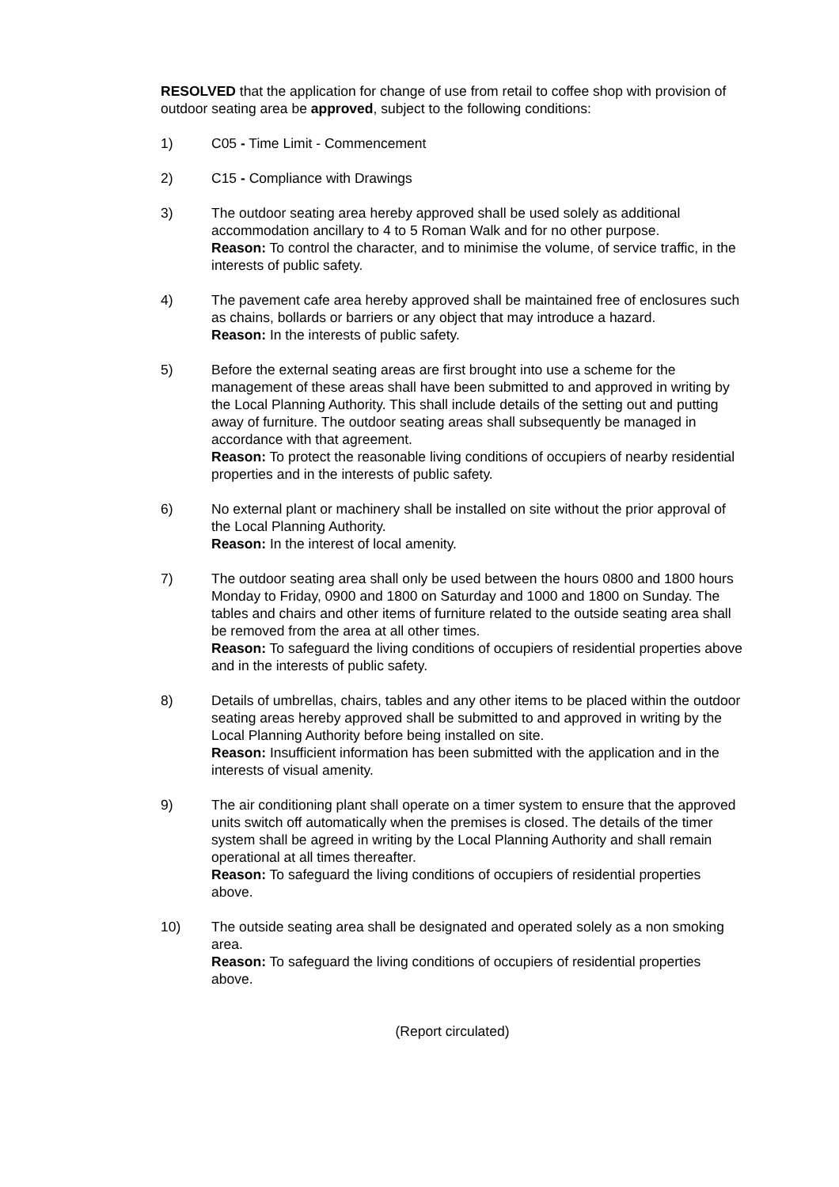RESOLVED that the application for change of use from retail to coffee shop with provision of outdoor seating area be approved, subject to the following conditions:
1) C05 - Time Limit - Commencement
2) C15 - Compliance with Drawings
3) The outdoor seating area hereby approved shall be used solely as additional accommodation ancillary to 4 to 5 Roman Walk and for no other purpose.
Reason: To control the character, and to minimise the volume, of service traffic, in the interests of public safety.
4) The pavement cafe area hereby approved shall be maintained free of enclosures such as chains, bollards or barriers or any object that may introduce a hazard.
Reason: In the interests of public safety.
5) Before the external seating areas are first brought into use a scheme for the management of these areas shall have been submitted to and approved in writing by the Local Planning Authority. This shall include details of the setting out and putting away of furniture. The outdoor seating areas shall subsequently be managed in accordance with that agreement.
Reason: To protect the reasonable living conditions of occupiers of nearby residential properties and in the interests of public safety.
6) No external plant or machinery shall be installed on site without the prior approval of the Local Planning Authority.
Reason: In the interest of local amenity.
7) The outdoor seating area shall only be used between the hours 0800 and 1800 hours Monday to Friday, 0900 and 1800 on Saturday and 1000 and 1800 on Sunday. The tables and chairs and other items of furniture related to the outside seating area shall be removed from the area at all other times.
Reason: To safeguard the living conditions of occupiers of residential properties above and in the interests of public safety.
8) Details of umbrellas, chairs, tables and any other items to be placed within the outdoor seating areas hereby approved shall be submitted to and approved in writing by the Local Planning Authority before being installed on site.
Reason: Insufficient information has been submitted with the application and in the interests of visual amenity.
9) The air conditioning plant shall operate on a timer system to ensure that the approved units switch off automatically when the premises is closed. The details of the timer system shall be agreed in writing by the Local Planning Authority and shall remain operational at all times thereafter.
Reason: To safeguard the living conditions of occupiers of residential properties above.
10) The outside seating area shall be designated and operated solely as a non smoking area.
Reason: To safeguard the living conditions of occupiers of residential properties above.
(Report circulated)